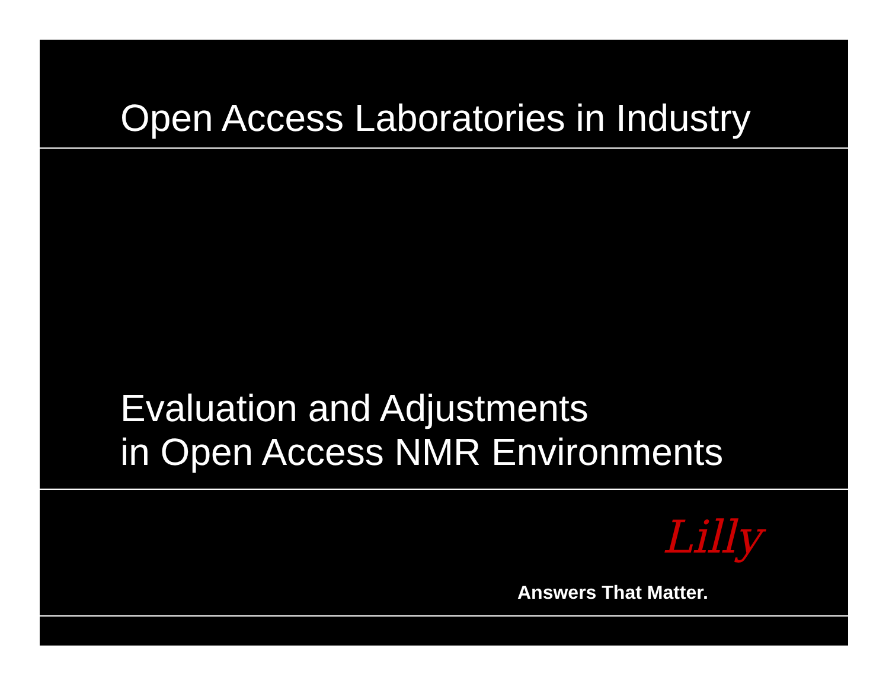Open Access Laboratories in Industry
Evaluation and Adjustments
in Open Access NMR Environments
Lilly
Answers That Matter.